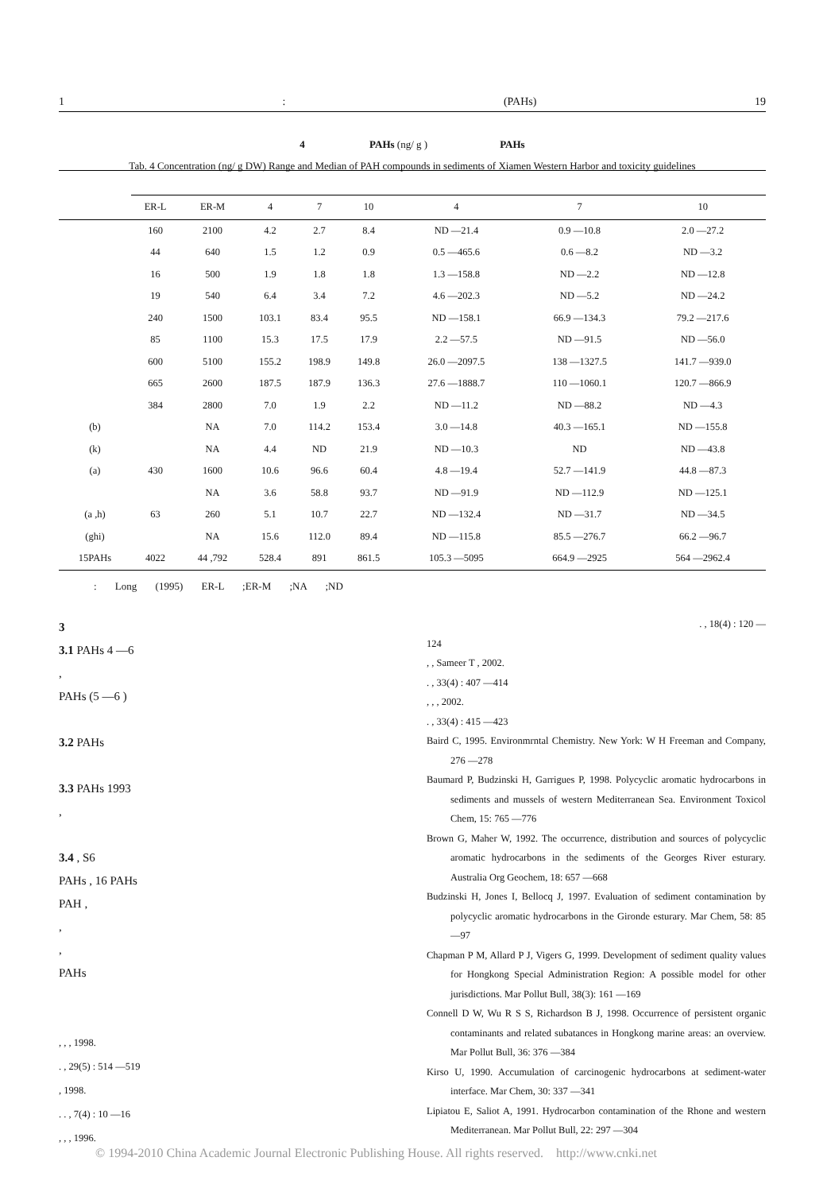1: (PAHs) 19
4 PAHs (ng/ g ) PAHs
Tab. 4 Concentration (ng/ g DW) Range and Median of PAH compounds in sediments of Xiamen Western Harbor and toxicity guidelines
| | ER-L | ER-M | 4 | 7 | 10 | 4 | 7 | 10 |
| --- | --- | --- | --- | --- | --- | --- | --- | --- |
| | 160 | 2100 | 4.2 | 2.7 | 8.4 | ND —21.4 | 0.9 —10.8 | 2.0 —27.2 |
| | 44 | 640 | 1.5 | 1.2 | 0.9 | 0.5 —465.6 | 0.6 —8.2 | ND —3.2 |
| | 16 | 500 | 1.9 | 1.8 | 1.8 | 1.3 —158.8 | ND —2.2 | ND —12.8 |
| | 19 | 540 | 6.4 | 3.4 | 7.2 | 4.6 —202.3 | ND —5.2 | ND —24.2 |
| | 240 | 1500 | 103.1 | 83.4 | 95.5 | ND —158.1 | 66.9 —134.3 | 79.2 —217.6 |
| | 85 | 1100 | 15.3 | 17.5 | 17.9 | 2.2 —57.5 | ND —91.5 | ND —56.0 |
| | 600 | 5100 | 155.2 | 198.9 | 149.8 | 26.0 —2097.5 | 138 —1327.5 | 141.7 —939.0 |
| | 665 | 2600 | 187.5 | 187.9 | 136.3 | 27.6 —1888.7 | 110 —1060.1 | 120.7 —866.9 |
| | 384 | 2800 | 7.0 | 1.9 | 2.2 | ND —11.2 | ND —88.2 | ND —4.3 |
| (b) | | NA | 7.0 | 114.2 | 153.4 | 3.0 —14.8 | 40.3 —165.1 | ND —155.8 |
| (k) | | NA | 4.4 | ND | 21.9 | ND —10.3 | ND | ND —43.8 |
| (a) | 430 | 1600 | 10.6 | 96.6 | 60.4 | 4.8 —19.4 | 52.7 —141.9 | 44.8 —87.3 |
| | | NA | 3.6 | 58.8 | 93.7 | ND —91.9 | ND —112.9 | ND —125.1 |
| (a ,h) | 63 | 260 | 5.1 | 10.7 | 22.7 | ND —132.4 | ND —31.7 | ND —34.5 |
| (ghi) | | NA | 15.6 | 112.0 | 89.4 | ND —115.8 | 85.5 —276.7 | 66.2 —96.7 |
| 15PAHs | 4022 | 44 ,792 | 528.4 | 891 | 861.5 | 105.3 —5095 | 664.9 —2925 | 564 —2962.4 |
: Long (1995) ER-L ;ER-M ;NA ;ND
3
3.1 PAHs 4 —6
,
PAHs (5 —6 )
3.2 PAHs
3.3 PAHs 1993
,
3.4 , S6
PAHs , 16 PAHs
PAH ,
,
,
PAHs
, , , 1998.
. , 29(5) : 514 —519
, 1998.
. . , 7(4) : 10 —16
, , , 1996.
. , 18(4) : 120 —
124
, , Sameer T , 2002.
. , 33(4) : 407 —414
, , , 2002.
. , 33(4) : 415 —423
Baird C, 1995. Environmrntal Chemistry. New York: W H Freeman and Company, 276 —278
Baumard P, Budzinski H, Garrigues P, 1998. Polycyclic aromatic hydrocarbons in sediments and mussels of western Mediterranean Sea. Environment Toxicol Chem, 15: 765 —776
Brown G, Maher W, 1992. The occurrence, distribution and sources of polycyclic aromatic hydrocarbons in the sediments of the Georges River esturary. Australia Org Geochem, 18: 657 —668
Budzinski H, Jones I, Bellocq J, 1997. Evaluation of sediment contamination by polycyclic aromatic hydrocarbons in the Gironde esturary. Mar Chem, 58: 85 —97
Chapman P M, Allard P J, Vigers G, 1999. Development of sediment quality values for Hongkong Special Administration Region: A possible model for other jurisdictions. Mar Pollut Bull, 38(3): 161 —169
Connell D W, Wu R S S, Richardson B J, 1998. Occurrence of persistent organic contaminants and related subatances in Hongkong marine areas: an overview. Mar Pollut Bull, 36: 376 —384
Kirso U, 1990. Accumulation of carcinogenic hydrocarbons at sediment-water interface. Mar Chem, 30: 337 —341
Lipiatou E, Saliot A, 1991. Hydrocarbon contamination of the Rhone and western Mediterranean. Mar Pollut Bull, 22: 297 —304
© 1994-2010 China Academic Journal Electronic Publishing House. All rights reserved. http://www.cnki.net